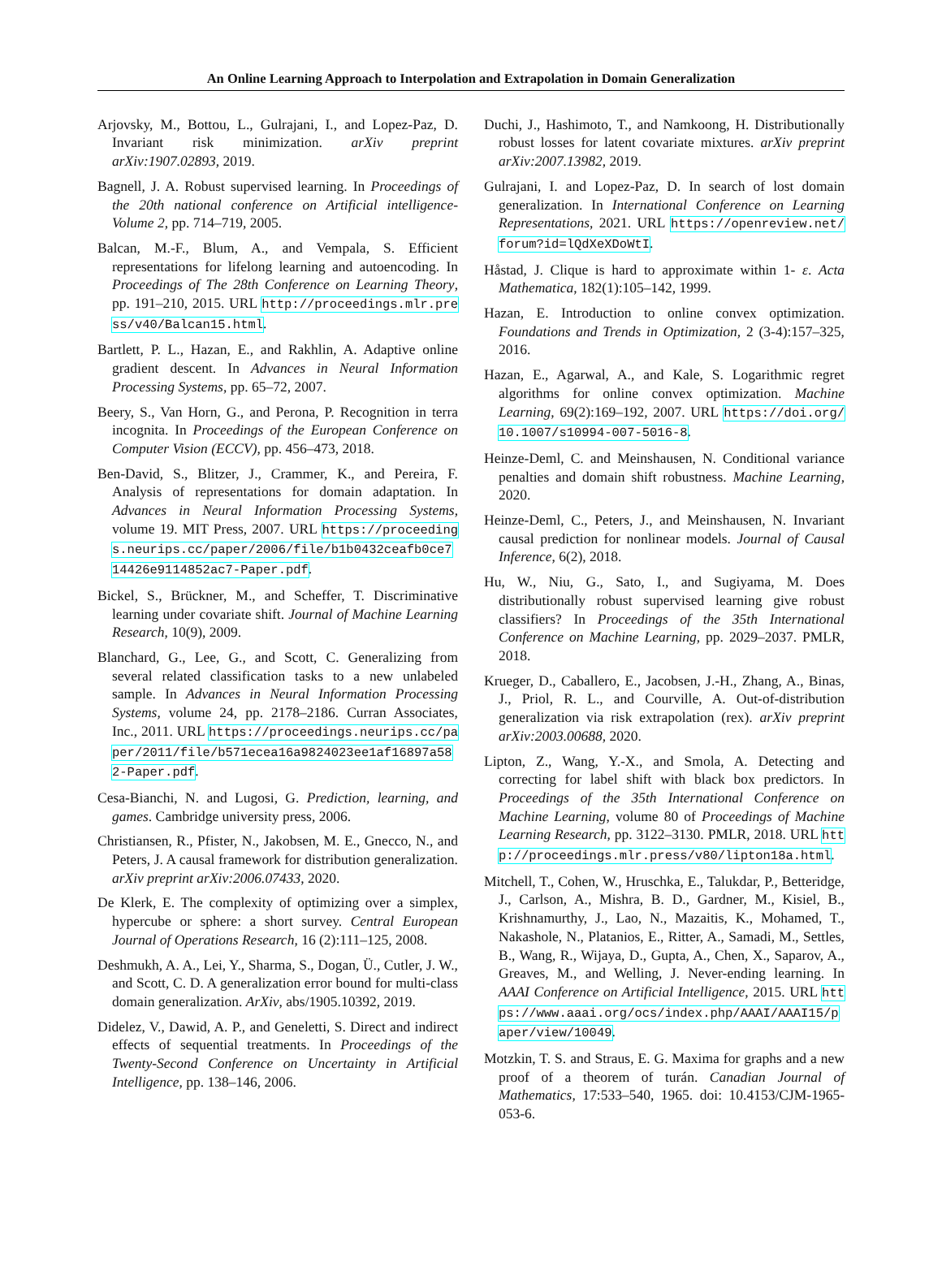An Online Learning Approach to Interpolation and Extrapolation in Domain Generalization
Arjovsky, M., Bottou, L., Gulrajani, I., and Lopez-Paz, D. Invariant risk minimization. arXiv preprint arXiv:1907.02893, 2019.
Bagnell, J. A. Robust supervised learning. In Proceedings of the 20th national conference on Artificial intelligence-Volume 2, pp. 714–719, 2005.
Balcan, M.-F., Blum, A., and Vempala, S. Efficient representations for lifelong learning and autoencoding. In Proceedings of The 28th Conference on Learning Theory, pp. 191–210, 2015. URL http://proceedings.mlr.press/v40/Balcan15.html.
Bartlett, P. L., Hazan, E., and Rakhlin, A. Adaptive online gradient descent. In Advances in Neural Information Processing Systems, pp. 65–72, 2007.
Beery, S., Van Horn, G., and Perona, P. Recognition in terra incognita. In Proceedings of the European Conference on Computer Vision (ECCV), pp. 456–473, 2018.
Ben-David, S., Blitzer, J., Crammer, K., and Pereira, F. Analysis of representations for domain adaptation. In Advances in Neural Information Processing Systems, volume 19. MIT Press, 2007. URL https://proceedings.neurips.cc/paper/2006/file/b1b0432ceafb0ce714426e9114852ac7-Paper.pdf.
Bickel, S., Brückner, M., and Scheffer, T. Discriminative learning under covariate shift. Journal of Machine Learning Research, 10(9), 2009.
Blanchard, G., Lee, G., and Scott, C. Generalizing from several related classification tasks to a new unlabeled sample. In Advances in Neural Information Processing Systems, volume 24, pp. 2178–2186. Curran Associates, Inc., 2011. URL https://proceedings.neurips.cc/paper/2011/file/b571ecea16a9824023ee1af16897a582-Paper.pdf.
Cesa-Bianchi, N. and Lugosi, G. Prediction, learning, and games. Cambridge university press, 2006.
Christiansen, R., Pfister, N., Jakobsen, M. E., Gnecco, N., and Peters, J. A causal framework for distribution generalization. arXiv preprint arXiv:2006.07433, 2020.
De Klerk, E. The complexity of optimizing over a simplex, hypercube or sphere: a short survey. Central European Journal of Operations Research, 16 (2):111–125, 2008.
Deshmukh, A. A., Lei, Y., Sharma, S., Dogan, Ü., Cutler, J. W., and Scott, C. D. A generalization error bound for multi-class domain generalization. ArXiv, abs/1905.10392, 2019.
Didelez, V., Dawid, A. P., and Geneletti, S. Direct and indirect effects of sequential treatments. In Proceedings of the Twenty-Second Conference on Uncertainty in Artificial Intelligence, pp. 138–146, 2006.
Duchi, J., Hashimoto, T., and Namkoong, H. Distributionally robust losses for latent covariate mixtures. arXiv preprint arXiv:2007.13982, 2019.
Gulrajani, I. and Lopez-Paz, D. In search of lost domain generalization. In International Conference on Learning Representations, 2021. URL https://openreview.net/forum?id=lQdXeXDoWtI.
Håstad, J. Clique is hard to approximate within 1- ε. Acta Mathematica, 182(1):105–142, 1999.
Hazan, E. Introduction to online convex optimization. Foundations and Trends in Optimization, 2 (3-4):157–325, 2016.
Hazan, E., Agarwal, A., and Kale, S. Logarithmic regret algorithms for online convex optimization. Machine Learning, 69(2):169–192, 2007. URL https://doi.org/10.1007/s10994-007-5016-8.
Heinze-Deml, C. and Meinshausen, N. Conditional variance penalties and domain shift robustness. Machine Learning, 2020.
Heinze-Deml, C., Peters, J., and Meinshausen, N. Invariant causal prediction for nonlinear models. Journal of Causal Inference, 6(2), 2018.
Hu, W., Niu, G., Sato, I., and Sugiyama, M. Does distributionally robust supervised learning give robust classifiers? In Proceedings of the 35th International Conference on Machine Learning, pp. 2029–2037. PMLR, 2018.
Krueger, D., Caballero, E., Jacobsen, J.-H., Zhang, A., Binas, J., Priol, R. L., and Courville, A. Out-of-distribution generalization via risk extrapolation (rex). arXiv preprint arXiv:2003.00688, 2020.
Lipton, Z., Wang, Y.-X., and Smola, A. Detecting and correcting for label shift with black box predictors. In Proceedings of the 35th International Conference on Machine Learning, volume 80 of Proceedings of Machine Learning Research, pp. 3122–3130. PMLR, 2018. URL http://proceedings.mlr.press/v80/lipton18a.html.
Mitchell, T., Cohen, W., Hruschka, E., Talukdar, P., Betteridge, J., Carlson, A., Mishra, B. D., Gardner, M., Kisiel, B., Krishnamurthy, J., Lao, N., Mazaitis, K., Mohamed, T., Nakashole, N., Platanios, E., Ritter, A., Samadi, M., Settles, B., Wang, R., Wijaya, D., Gupta, A., Chen, X., Saparov, A., Greaves, M., and Welling, J. Never-ending learning. In AAAI Conference on Artificial Intelligence, 2015. URL https://www.aaai.org/ocs/index.php/AAAI/AAAI15/paper/view/10049.
Motzkin, T. S. and Straus, E. G. Maxima for graphs and a new proof of a theorem of turán. Canadian Journal of Mathematics, 17:533–540, 1965. doi: 10.4153/CJM-1965-053-6.